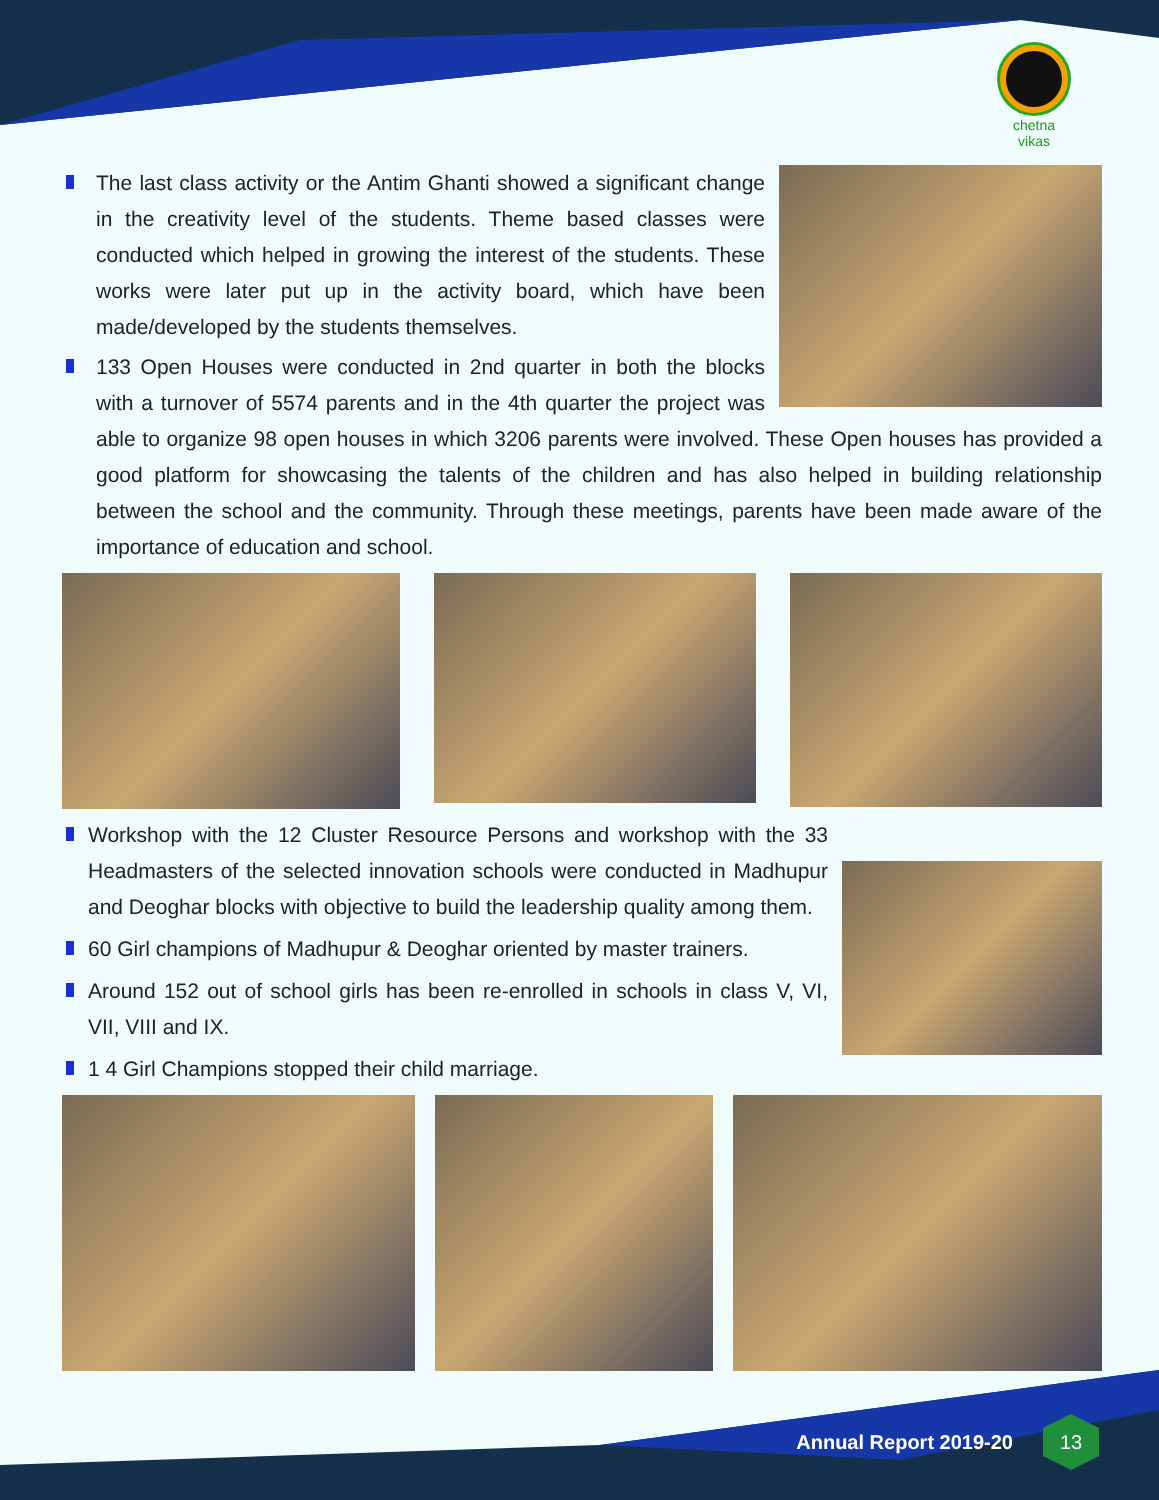chetna vikas
The last class activity or the Antim Ghanti showed a significant change in the creativity level of the students. Theme based classes were conducted which helped in growing the interest of the students. These works were later put up in the activity board, which have been made/developed by the students themselves.
133 Open Houses were conducted in 2nd quarter in both the blocks with a turnover of 5574 parents and in the 4th quarter the project was able to organize 98 open houses in which 3206 parents were involved. These Open houses has provided a good platform for showcasing the talents of the children and has also helped in building relationship between the school and the community. Through these meetings, parents have been made aware of the importance of education and school.
Workshop with the 12 Cluster Resource Persons and workshop with the 33 Headmasters of the selected innovation schools were conducted in Madhupur and Deoghar blocks with objective to build the leadership quality among them.
60 Girl champions of Madhupur & Deoghar oriented by master trainers.
Around 152 out of school girls has been re-enrolled in schools in class V, VI, VII, VIII and IX.
1 4 Girl Champions stopped their child marriage.
Annual Report 2019-20
13